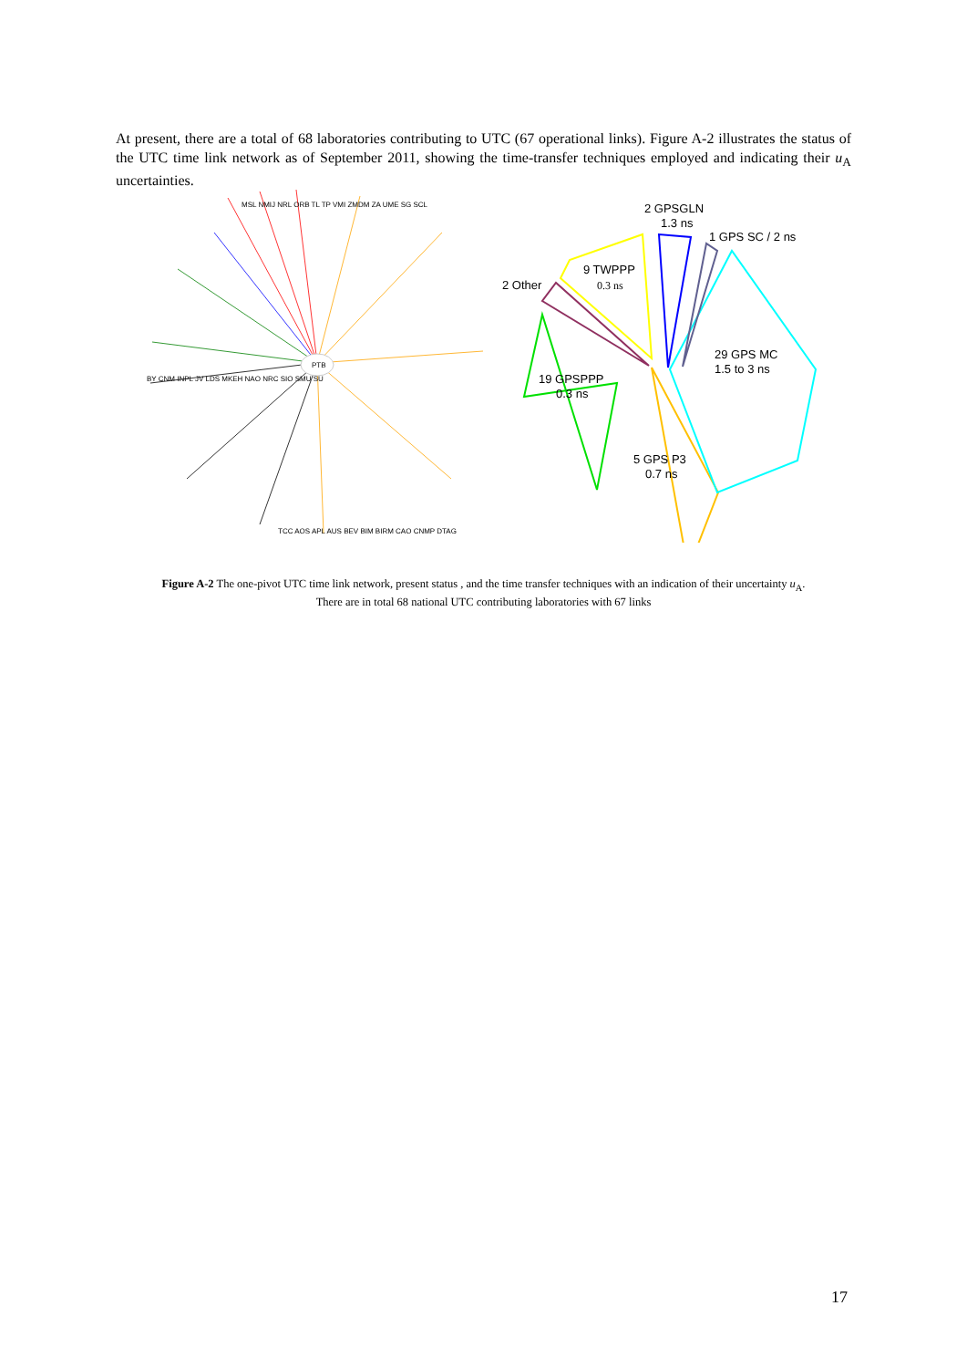At present, there are a total of 68 laboratories contributing to UTC (67 operational links). Figure A-2 illustrates the status of the UTC time link network as of September 2011, showing the time-transfer techniques employed and indicating their u<sub>A</sub> uncertainties.
PTB
MSL NMIJ NRL ORB TL TP VMI ZMDM ZA UME SG SCL
BY CNM INPL JV LDS MKEH NAO NRC SIO SMU SU
TCC AOS APL AUS BEV BIM BIRM CAO CNMP DTAG
2 GPSGLN
1.3 ns
1 GPS SC / 2 ns
9 TWPPP
0.3 ns
2 Other
29 GPS MC
1.5 to 3 ns
19 GPSPPP
0.3 ns
5 GPS P3
0.7 ns
Figure A-2 The one-pivot UTC time link network, present status , and the time transfer techniques with an indication of their uncertainty u<sub>A</sub>.
There are in total 68 national UTC contributing laboratories with 67 links
17